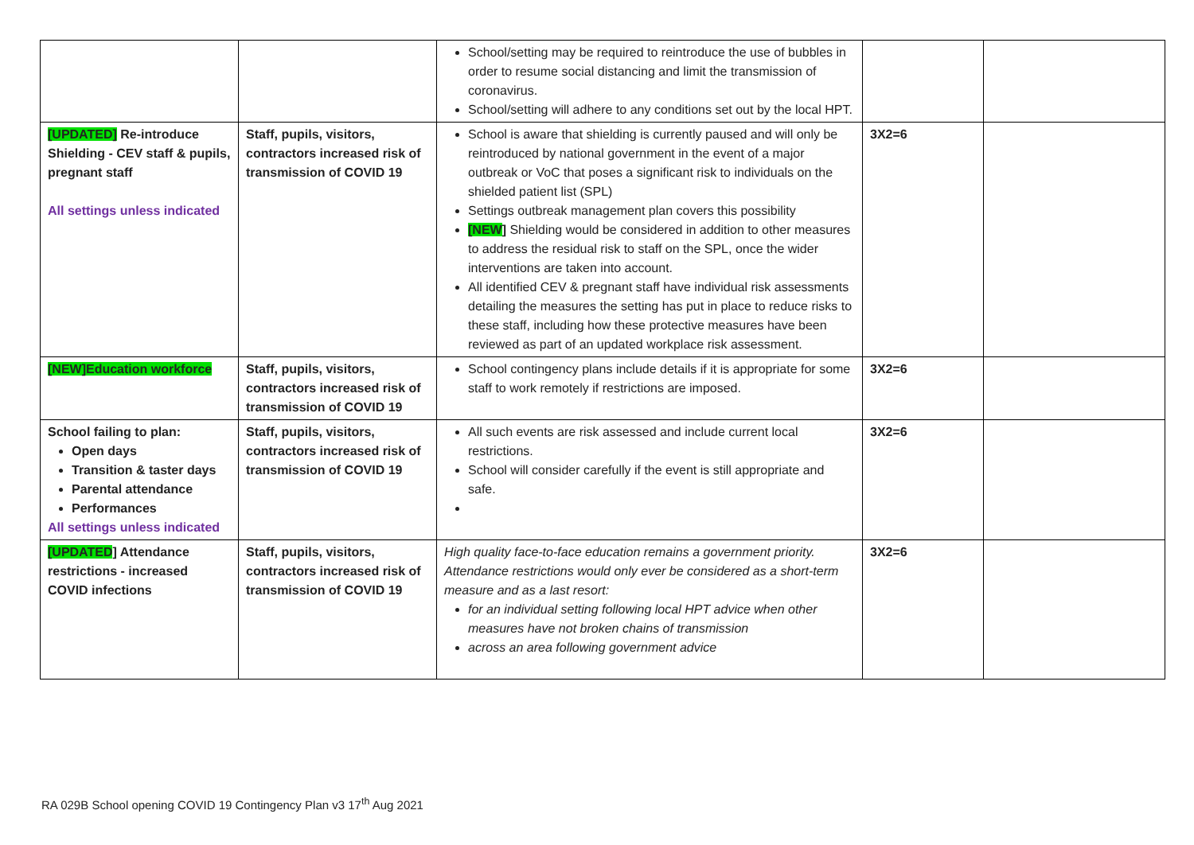| | | School/setting may be required to reintroduce the use of bubbles in order to resume social distancing and limit the transmission of coronavirus. School/setting will adhere to any conditions set out by the local HPT. | | |
| [UPDATED] Re-introduce Shielding - CEV staff & pupils, pregnant staff All settings unless indicated | Staff, pupils, visitors, contractors increased risk of transmission of COVID 19 | School is aware that shielding is currently paused and will only be reintroduced by national government in the event of a major outbreak or VoC that poses a significant risk to individuals on the shielded patient list (SPL) Settings outbreak management plan covers this possibility [NEW ] Shielding would be considered in addition to other measures to address the residual risk to staff on the SPL, once the wider interventions are taken into account. All identified CEV & pregnant staff have individual risk assessments detailing the measures the setting has put in place to reduce risks to these staff, including how these protective measures have been reviewed as part of an updated workplace risk assessment. | 3X2=6 | |
| [NEW]Education workforce | Staff, pupils, visitors, contractors increased risk of transmission of COVID 19 | School contingency plans include details if it is appropriate for some staff to work remotely if restrictions are imposed. | 3X2=6 | |
| School failing to plan: Open days Transition & taster days Parental attendance Performances All settings unless indicated | Staff, pupils, visitors, contractors increased risk of transmission of COVID 19 | All such events are risk assessed and include current local restrictions. School will consider carefully if the event is still appropriate and safe. | 3X2=6 | |
| [UPDATED ] Attendance restrictions - increased COVID infections | Staff, pupils, visitors, contractors increased risk of transmission of COVID 19 | High quality face-to-face education remains a government priority. Attendance restrictions would only ever be considered as a short-term measure and as a last resort: for an individual setting following local HPT advice when other measures have not broken chains of transmission across an area following government advice | 3X2=6 | |
RA 029B School opening COVID 19 Contingency Plan v3 17<sup>th</sup> Aug 2021